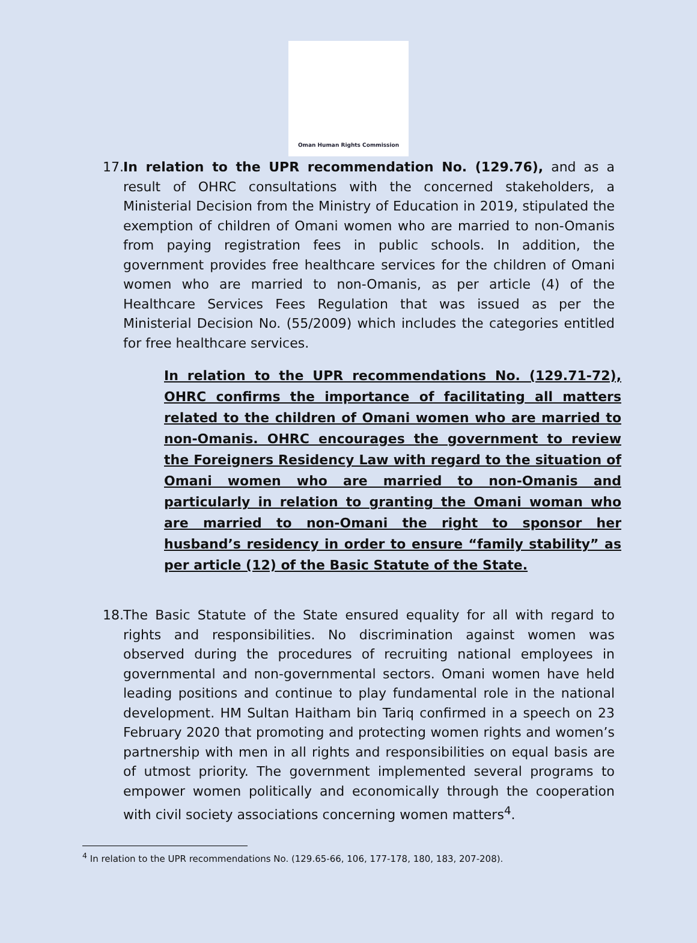Oman Human Rights Commission
17. In relation to the UPR recommendation No. (129.76), and as a result of OHRC consultations with the concerned stakeholders, a Ministerial Decision from the Ministry of Education in 2019, stipulated the exemption of children of Omani women who are married to non-Omanis from paying registration fees in public schools. In addition, the government provides free healthcare services for the children of Omani women who are married to non-Omanis, as per article (4) of the Healthcare Services Fees Regulation that was issued as per the Ministerial Decision No. (55/2009) which includes the categories entitled for free healthcare services.
In relation to the UPR recommendations No. (129.71-72), OHRC confirms the importance of facilitating all matters related to the children of Omani women who are married to non-Omanis. OHRC encourages the government to review the Foreigners Residency Law with regard to the situation of Omani women who are married to non-Omanis and particularly in relation to granting the Omani woman who are married to non-Omani the right to sponsor her husband’s residency in order to ensure “family stability” as per article (12) of the Basic Statute of the State.
18. The Basic Statute of the State ensured equality for all with regard to rights and responsibilities. No discrimination against women was observed during the procedures of recruiting national employees in governmental and non-governmental sectors. Omani women have held leading positions and continue to play fundamental role in the national development. HM Sultan Haitham bin Tariq confirmed in a speech on 23 February 2020 that promoting and protecting women rights and women’s partnership with men in all rights and responsibilities on equal basis are of utmost priority. The government implemented several programs to empower women politically and economically through the cooperation with civil society associations concerning women matters<sup>4</sup>.
<sup>4</sup> In relation to the UPR recommendations No. (129.65-66, 106, 177-178, 180, 183, 207-208).